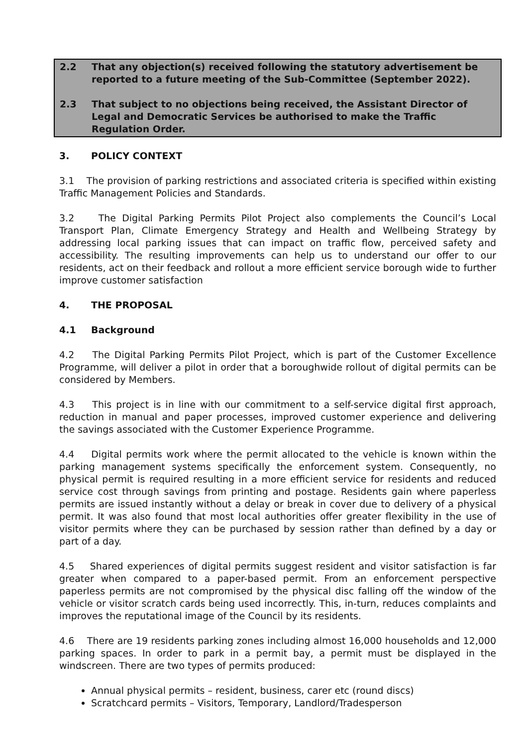2.2 That any objection(s) received following the statutory advertisement be reported to a future meeting of the Sub-Committee (September 2022).
2.3 That subject to no objections being received, the Assistant Director of Legal and Democratic Services be authorised to make the Traffic Regulation Order.
3. POLICY CONTEXT
3.1 The provision of parking restrictions and associated criteria is specified within existing Traffic Management Policies and Standards.
3.2 The Digital Parking Permits Pilot Project also complements the Council’s Local Transport Plan, Climate Emergency Strategy and Health and Wellbeing Strategy by addressing local parking issues that can impact on traffic flow, perceived safety and accessibility. The resulting improvements can help us to understand our offer to our residents, act on their feedback and rollout a more efficient service borough wide to further improve customer satisfaction
4. THE PROPOSAL
4.1 Background
4.2 The Digital Parking Permits Pilot Project, which is part of the Customer Excellence Programme, will deliver a pilot in order that a boroughwide rollout of digital permits can be considered by Members.
4.3 This project is in line with our commitment to a self-service digital first approach, reduction in manual and paper processes, improved customer experience and delivering the savings associated with the Customer Experience Programme.
4.4 Digital permits work where the permit allocated to the vehicle is known within the parking management systems specifically the enforcement system. Consequently, no physical permit is required resulting in a more efficient service for residents and reduced service cost through savings from printing and postage. Residents gain where paperless permits are issued instantly without a delay or break in cover due to delivery of a physical permit. It was also found that most local authorities offer greater flexibility in the use of visitor permits where they can be purchased by session rather than defined by a day or part of a day.
4.5 Shared experiences of digital permits suggest resident and visitor satisfaction is far greater when compared to a paper-based permit. From an enforcement perspective paperless permits are not compromised by the physical disc falling off the window of the vehicle or visitor scratch cards being used incorrectly. This, in-turn, reduces complaints and improves the reputational image of the Council by its residents.
4.6 There are 19 residents parking zones including almost 16,000 households and 12,000 parking spaces. In order to park in a permit bay, a permit must be displayed in the windscreen. There are two types of permits produced:
Annual physical permits – resident, business, carer etc (round discs)
Scratchcard permits – Visitors, Temporary, Landlord/Tradesperson